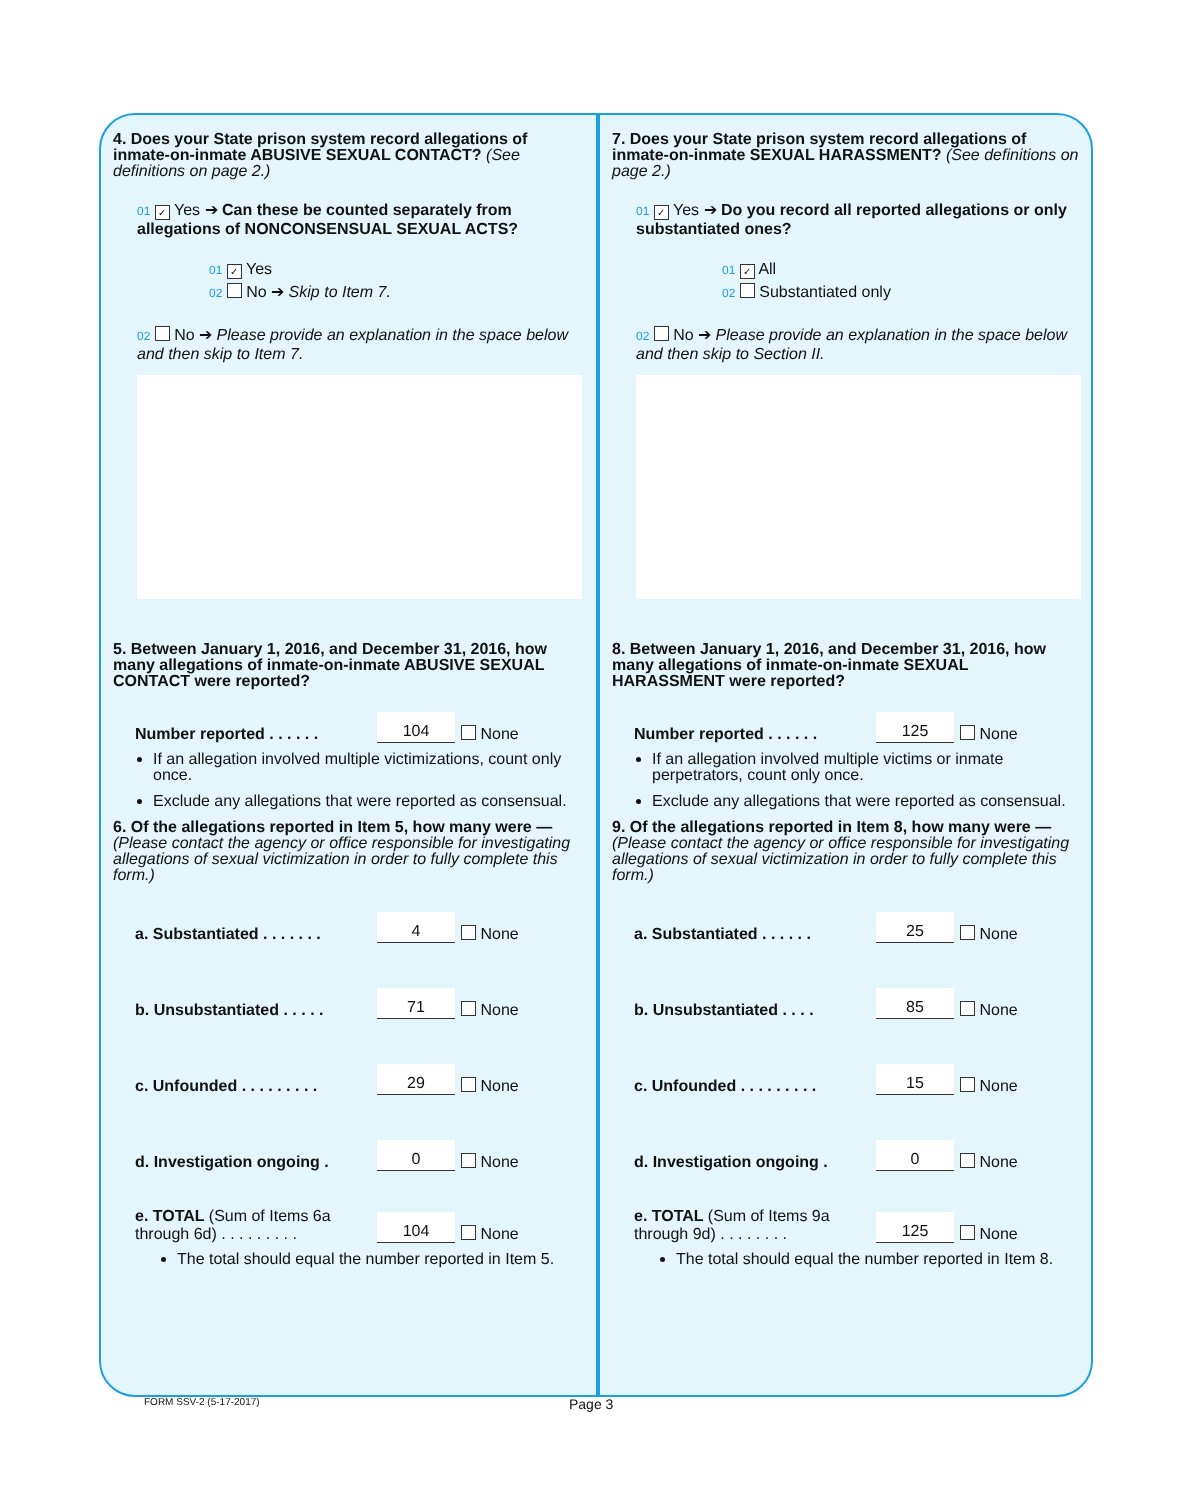4. Does your State prison system record allegations of inmate-on-inmate ABUSIVE SEXUAL CONTACT? (See definitions on page 2.)
01 ✓ Yes ➔ Can these be counted separately from allegations of NONCONSENSUAL SEXUAL ACTS?
01 ✓ Yes
02 No ➔ Skip to Item 7.
02 No ➔ Please provide an explanation in the space below and then skip to Item 7.
5. Between January 1, 2016, and December 31, 2016, how many allegations of inmate-on-inmate ABUSIVE SEXUAL CONTACT were reported?
Number reported . . . . . . 104 None
If an allegation involved multiple victimizations, count only once.
Exclude any allegations that were reported as consensual.
6. Of the allegations reported in Item 5, how many were — (Please contact the agency or office responsible for investigating allegations of sexual victimization in order to fully complete this form.)
a. Substantiated . . . . . . . 4 None
b. Unsubstantiated . . . . . 71 None
c. Unfounded . . . . . . . . . 29 None
d. Investigation ongoing . 0 None
e. TOTAL (Sum of Items 6a through 6d) . . . . . . . . . 104 None
The total should equal the number reported in Item 5.
7. Does your State prison system record allegations of inmate-on-inmate SEXUAL HARASSMENT? (See definitions on page 2.)
01 ✓ Yes ➔ Do you record all reported allegations or only substantiated ones?
01 ✓ All
02 Substantiated only
02 No ➔ Please provide an explanation in the space below and then skip to Section II.
8. Between January 1, 2016, and December 31, 2016, how many allegations of inmate-on-inmate SEXUAL HARASSMENT were reported?
Number reported . . . . . . 125 None
If an allegation involved multiple victims or inmate perpetrators, count only once.
Exclude any allegations that were reported as consensual.
9. Of the allegations reported in Item 8, how many were — (Please contact the agency or office responsible for investigating allegations of sexual victimization in order to fully complete this form.)
a. Substantiated . . . . . . 25 None
b. Unsubstantiated . . . . 85 None
c. Unfounded . . . . . . . . . 15 None
d. Investigation ongoing . 0 None
e. TOTAL (Sum of Items 9a through 9d) . . . . . . . . 125 None
The total should equal the number reported in Item 8.
FORM SSV-2 (5-17-2017) Page 3